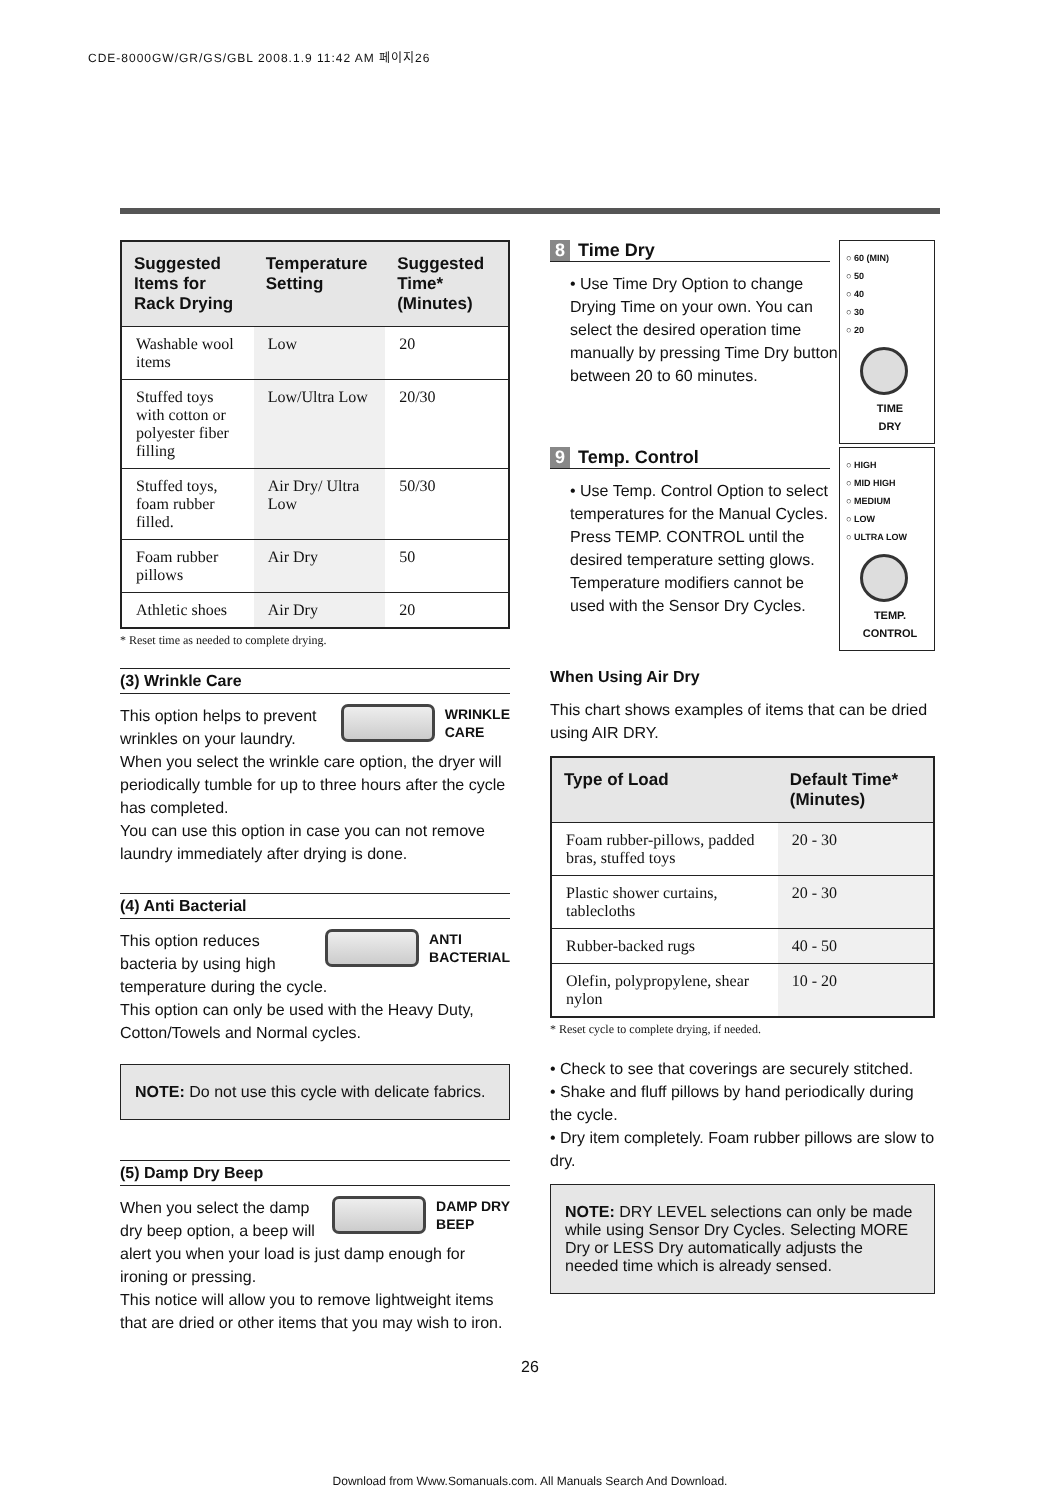CDE-8000GW/GR/GS/GBL 2008.1.9 11:42 AM 페이지26
| Suggested Items for Rack Drying | Temperature Setting | Suggested Time* (Minutes) |
| --- | --- | --- |
| Washable wool items | Low | 20 |
| Stuffed toys with cotton or polyester fiber filling | Low/Ultra Low | 20/30 |
| Stuffed toys, foam rubber filled. | Air Dry/ Ultra Low | 50/30 |
| Foam rubber pillows | Air Dry | 50 |
| Athletic shoes | Air Dry | 20 |
* Reset time as needed to complete drying.
(3) Wrinkle Care
WRINKLE
CARE
This option helps to prevent wrinkles on your laundry. When you select the wrinkle care option, the dryer will periodically tumble for up to three hours after the cycle has completed.
You can use this option in case you can not remove laundry immediately after drying is done.
(4) Anti Bacterial
ANTI
BACTERIAL
This option reduces bacteria by using high temperature during the cycle.
This option can only be used with the Heavy Duty, Cotton/Towels and Normal cycles.
NOTE: Do not use this cycle with delicate fabrics.
(5) Damp Dry Beep
DAMP DRY
BEEP
When you select the damp dry beep option, a beep will alert you when your load is just damp enough for ironing or pressing.
This notice will allow you to remove lightweight items that are dried or other items that you may wish to iron.
○ 60 (MIN)
○ 50
○ 40
○ 30
○ 20
TIME
DRY
8 Time Dry
• Use Time Dry Option to change Drying Time on your own. You can select the desired operation time manually by pressing Time Dry button between 20 to 60 minutes.
○ HIGH
○ MID HIGH
○ MEDIUM
○ LOW
○ ULTRA LOW
TEMP.
CONTROL
9 Temp. Control
• Use Temp. Control Option to select temperatures for the Manual Cycles. Press TEMP. CONTROL until the desired temperature setting glows. Temperature modifiers cannot be used with the Sensor Dry Cycles.
When Using Air Dry
This chart shows examples of items that can be dried using AIR DRY.
| Type of Load | Default Time* (Minutes) |
| --- | --- |
| Foam rubber-pillows, padded bras, stuffed toys | 20 - 30 |
| Plastic shower curtains, tablecloths | 20 - 30 |
| Rubber-backed rugs | 40 - 50 |
| Olefin, polypropylene, shear nylon | 10 - 20 |
* Reset cycle to complete drying, if needed.
• Check to see that coverings are securely stitched.
• Shake and fluff pillows by hand periodically during the cycle.
• Dry item completely. Foam rubber pillows are slow to dry.
NOTE: DRY LEVEL selections can only be made while using Sensor Dry Cycles. Selecting MORE Dry or LESS Dry automatically adjusts the needed time which is already sensed.
26
Download from Www.Somanuals.com. All Manuals Search And Download.